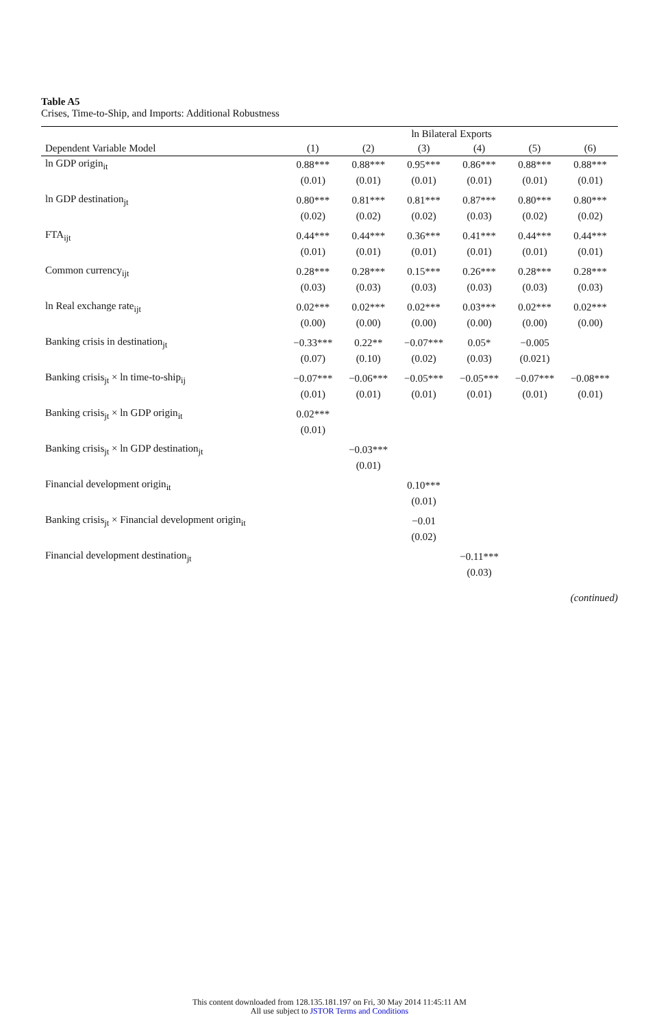Table A5
Crises, Time-to-Ship, and Imports: Additional Robustness
| | ln Bilateral Exports | | | | | |
| --- | --- | --- | --- | --- | --- | --- |
| Dependent Variable Model | (1) | (2) | (3) | (4) | (5) | (6) |
| ln GDP origin<sub>it</sub> | 0.88*** | 0.88*** | 0.95*** | 0.86*** | 0.88*** | 0.88*** |
| | (0.01) | (0.01) | (0.01) | (0.01) | (0.01) | (0.01) |
| ln GDP destination<sub>jt</sub> | 0.80*** | 0.81*** | 0.81*** | 0.87*** | 0.80*** | 0.80*** |
| | (0.02) | (0.02) | (0.02) | (0.03) | (0.02) | (0.02) |
| FTA<sub>ijt</sub> | 0.44*** | 0.44*** | 0.36*** | 0.41*** | 0.44*** | 0.44*** |
| | (0.01) | (0.01) | (0.01) | (0.01) | (0.01) | (0.01) |
| Common currency<sub>ijt</sub> | 0.28*** | 0.28*** | 0.15*** | 0.26*** | 0.28*** | 0.28*** |
| | (0.03) | (0.03) | (0.03) | (0.03) | (0.03) | (0.03) |
| ln Real exchange rate<sub>ijt</sub> | 0.02*** | 0.02*** | 0.02*** | 0.03*** | 0.02*** | 0.02*** |
| | (0.00) | (0.00) | (0.00) | (0.00) | (0.00) | (0.00) |
| Banking crisis in destination<sub>jt</sub> | −0.33*** | 0.22** | −0.07*** | 0.05* | −0.005 | |
| | (0.07) | (0.10) | (0.02) | (0.03) | (0.021) | |
| Banking crisis<sub>jt</sub> × ln time-to-ship<sub>ij</sub> | −0.07*** | −0.06*** | −0.05*** | −0.05*** | −0.07*** | −0.08*** |
| | (0.01) | (0.01) | (0.01) | (0.01) | (0.01) | (0.01) |
| Banking crisis<sub>jt</sub> × ln GDP origin<sub>it</sub> | 0.02*** | | | | | |
| | (0.01) | | | | | |
| Banking crisis<sub>jt</sub> × ln GDP destination<sub>jt</sub> | | −0.03*** | | | | |
| | | (0.01) | | | | |
| Financial development origin<sub>it</sub> | | | 0.10*** | | | |
| | | | (0.01) | | | |
| Banking crisis<sub>jt</sub> × Financial development origin<sub>it</sub> | | | −0.01 | | | |
| | | | (0.02) | | | |
| Financial development destination<sub>jt</sub> | | | | −0.11*** | | |
| | | | | (0.03) | | |
(continued)
This content downloaded from 128.135.181.197 on Fri, 30 May 2014 11:45:11 AM
All use subject to JSTOR Terms and Conditions